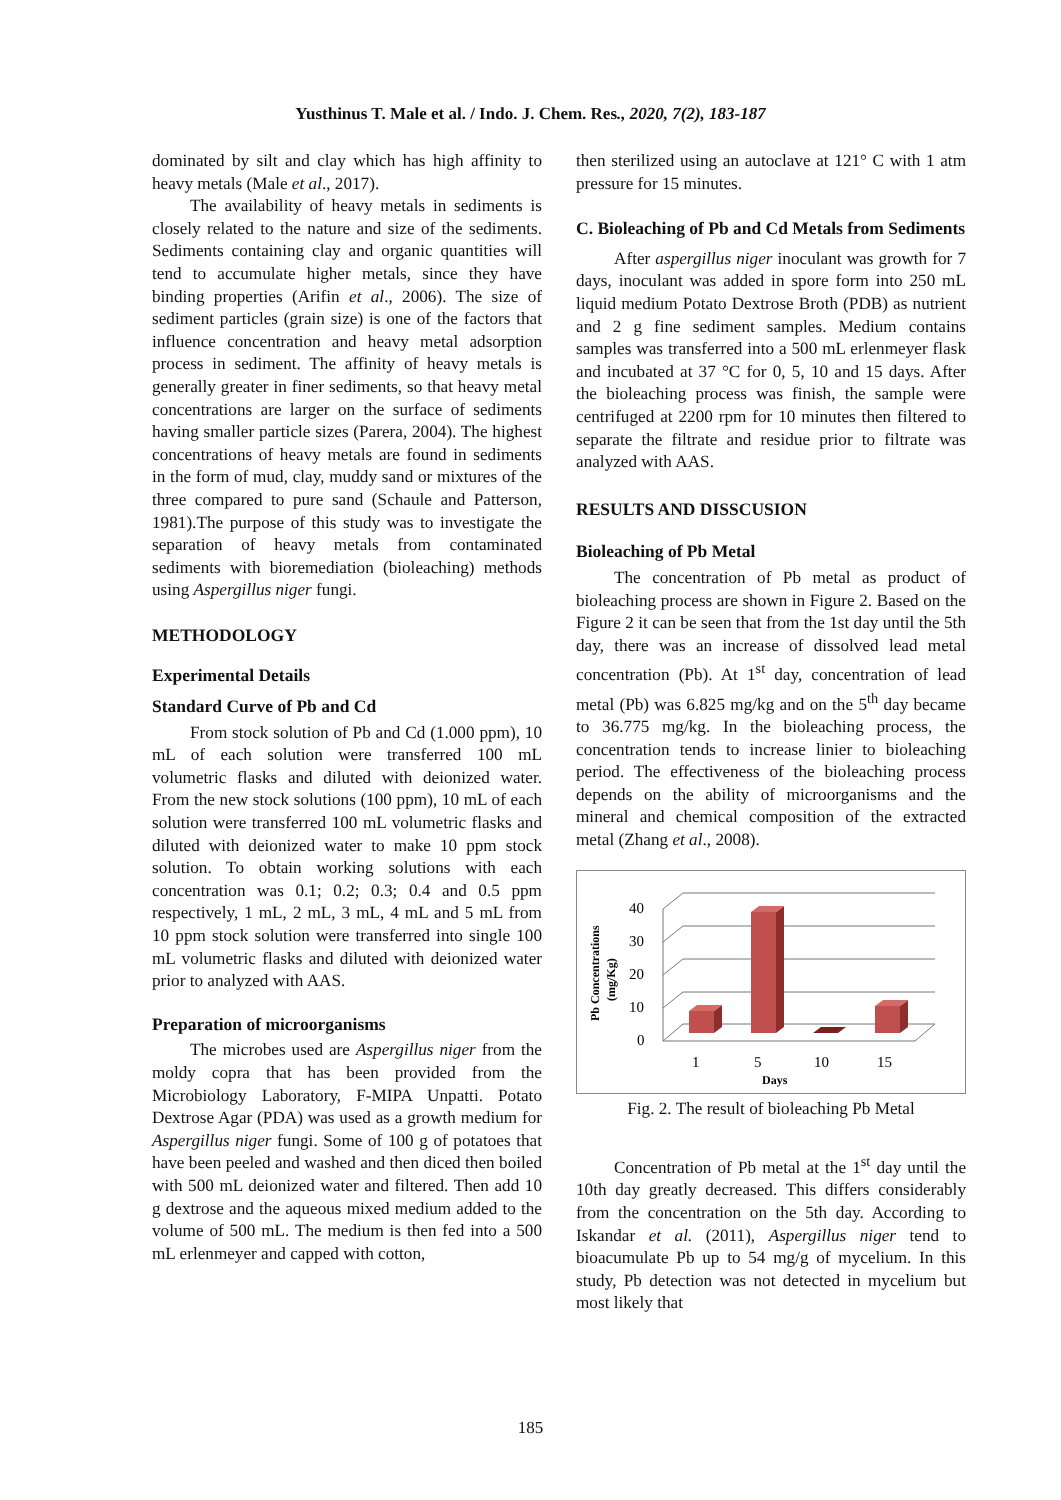Yusthinus T. Male et al. / Indo. J. Chem. Res., 2020, 7(2), 183-187
dominated by silt and clay which has high affinity to heavy metals (Male et al., 2017).
The availability of heavy metals in sediments is closely related to the nature and size of the sediments. Sediments containing clay and organic quantities will tend to accumulate higher metals, since they have binding properties (Arifin et al., 2006). The size of sediment particles (grain size) is one of the factors that influence concentration and heavy metal adsorption process in sediment. The affinity of heavy metals is generally greater in finer sediments, so that heavy metal concentrations are larger on the surface of sediments having smaller particle sizes (Parera, 2004). The highest concentrations of heavy metals are found in sediments in the form of mud, clay, muddy sand or mixtures of the three compared to pure sand (Schaule and Patterson, 1981).The purpose of this study was to investigate the separation of heavy metals from contaminated sediments with bioremediation (bioleaching) methods using Aspergillus niger fungi.
METHODOLOGY
Experimental Details
Standard Curve of Pb and Cd
From stock solution of Pb and Cd (1.000 ppm), 10 mL of each solution were transferred 100 mL volumetric flasks and diluted with deionized water. From the new stock solutions (100 ppm), 10 mL of each solution were transferred 100 mL volumetric flasks and diluted with deionized water to make 10 ppm stock solution. To obtain working solutions with each concentration was 0.1; 0.2; 0.3; 0.4 and 0.5 ppm respectively, 1 mL, 2 mL, 3 mL, 4 mL and 5 mL from 10 ppm stock solution were transferred into single 100 mL volumetric flasks and diluted with deionized water prior to analyzed with AAS.
Preparation of microorganisms
The microbes used are Aspergillus niger from the moldy copra that has been provided from the Microbiology Laboratory, F-MIPA Unpatti. Potato Dextrose Agar (PDA) was used as a growth medium for Aspergillus niger fungi. Some of 100 g of potatoes that have been peeled and washed and then diced then boiled with 500 mL deionized water and filtered. Then add 10 g dextrose and the aqueous mixed medium added to the volume of 500 mL. The medium is then fed into a 500 mL erlenmeyer and capped with cotton,
then sterilized using an autoclave at 121° C with 1 atm pressure for 15 minutes.
C. Bioleaching of Pb and Cd Metals from Sediments
After aspergillus niger inoculant was growth for 7 days, inoculant was added in spore form into 250 mL liquid medium Potato Dextrose Broth (PDB) as nutrient and 2 g fine sediment samples. Medium contains samples was transferred into a 500 mL erlenmeyer flask and incubated at 37 °C for 0, 5, 10 and 15 days. After the bioleaching process was finish, the sample were centrifuged at 2200 rpm for 10 minutes then filtered to separate the filtrate and residue prior to filtrate was analyzed with AAS.
RESULTS AND DISSCUSION
Bioleaching of Pb Metal
The concentration of Pb metal as product of bioleaching process are shown in Figure 2. Based on the Figure 2 it can be seen that from the 1st day until the 5th day, there was an increase of dissolved lead metal concentration (Pb). At 1<sup>st</sup> day, concentration of lead metal (Pb) was 6.825 mg/kg and on the 5<sup>th</sup> day became to 36.775 mg/kg. In the bioleaching process, the concentration tends to increase linier to bioleaching period. The effectiveness of the bioleaching process depends on the ability of microorganisms and the mineral and chemical composition of the extracted metal (Zhang et al., 2008).
Pb Concentrations
(mg/Kg)
40
30
20
10
0
1
5
10
15
Days
Fig. 2. The result of bioleaching Pb Metal
Concentration of Pb metal at the 1<sup>st</sup> day until the 10th day greatly decreased. This differs considerably from the concentration on the 5th day. According to Iskandar et al. (2011), Aspergillus niger tend to bioacumulate Pb up to 54 mg/g of mycelium. In this study, Pb detection was not detected in mycelium but most likely that
185